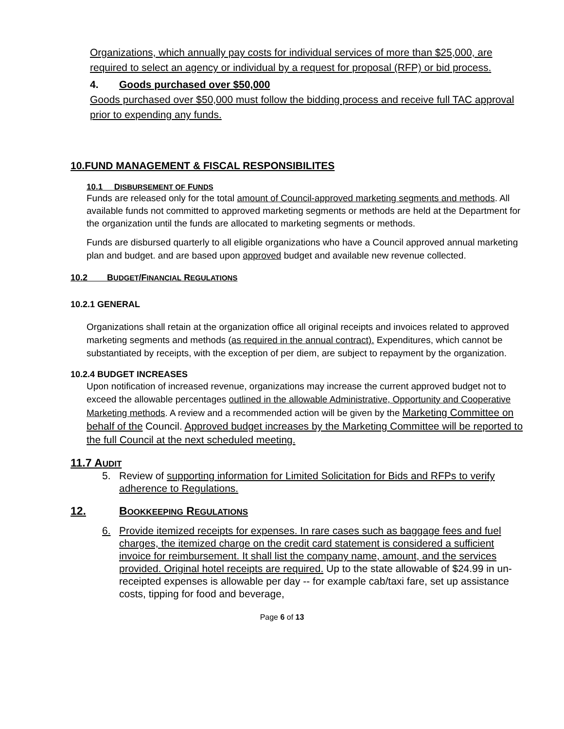Organizations, which annually pay costs for individual services of more than $25,000, are required to select an agency or individual by a request for proposal (RFP) or bid process.
4. Goods purchased over $50,000
Goods purchased over $50,000 must follow the bidding process and receive full TAC approval prior to expending any funds.
10.FUND MANAGEMENT & FISCAL RESPONSIBILITES
10.1 DISBURSEMENT OF FUNDS
Funds are released only for the total amount of Council-approved marketing segments and methods. All available funds not committed to approved marketing segments or methods are held at the Department for the organization until the funds are allocated to marketing segments or methods.
Funds are disbursed quarterly to all eligible organizations who have a Council approved annual marketing plan and budget. and are based upon approved budget and available new revenue collected.
10.2 BUDGET/FINANCIAL REGULATIONS
10.2.1 GENERAL
Organizations shall retain at the organization office all original receipts and invoices related to approved marketing segments and methods (as required in the annual contract). Expenditures, which cannot be substantiated by receipts, with the exception of per diem, are subject to repayment by the organization.
10.2.4 BUDGET INCREASES
Upon notification of increased revenue, organizations may increase the current approved budget not to exceed the allowable percentages outlined in the allowable Administrative, Opportunity and Cooperative Marketing methods. A review and a recommended action will be given by the Marketing Committee on behalf of the Council. Approved budget increases by the Marketing Committee will be reported to the full Council at the next scheduled meeting.
11.7 AUDIT
5. Review of supporting information for Limited Solicitation for Bids and RFPs to verify adherence to Regulations.
12. BOOKKEEPING REGULATIONS
6. Provide itemized receipts for expenses. In rare cases such as baggage fees and fuel charges, the itemized charge on the credit card statement is considered a sufficient invoice for reimbursement. It shall list the company name, amount, and the services provided. Original hotel receipts are required. Up to the state allowable of $24.99 in un-receipted expenses is allowable per day -- for example cab/taxi fare, set up assistance costs, tipping for food and beverage,
Page 6 of 13